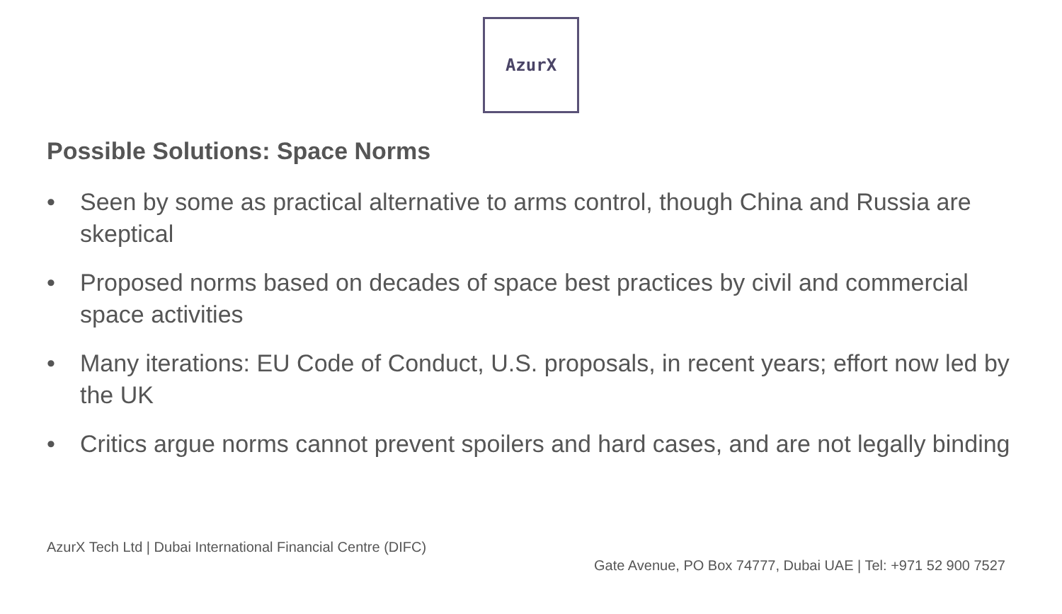AzurX
Possible Solutions: Space Norms
• Seen by some as practical alternative to arms control, though China and Russia are skeptical
• Proposed norms based on decades of space best practices by civil and commercial space activities
• Many iterations: EU Code of Conduct, U.S. proposals, in recent years; effort now led by the UK
• Critics argue norms cannot prevent spoilers and hard cases, and are not legally binding
AzurX Tech Ltd | Dubai International Financial Centre (DIFC)
Gate Avenue, PO Box 74777, Dubai UAE | Tel: +971 52 900 7527